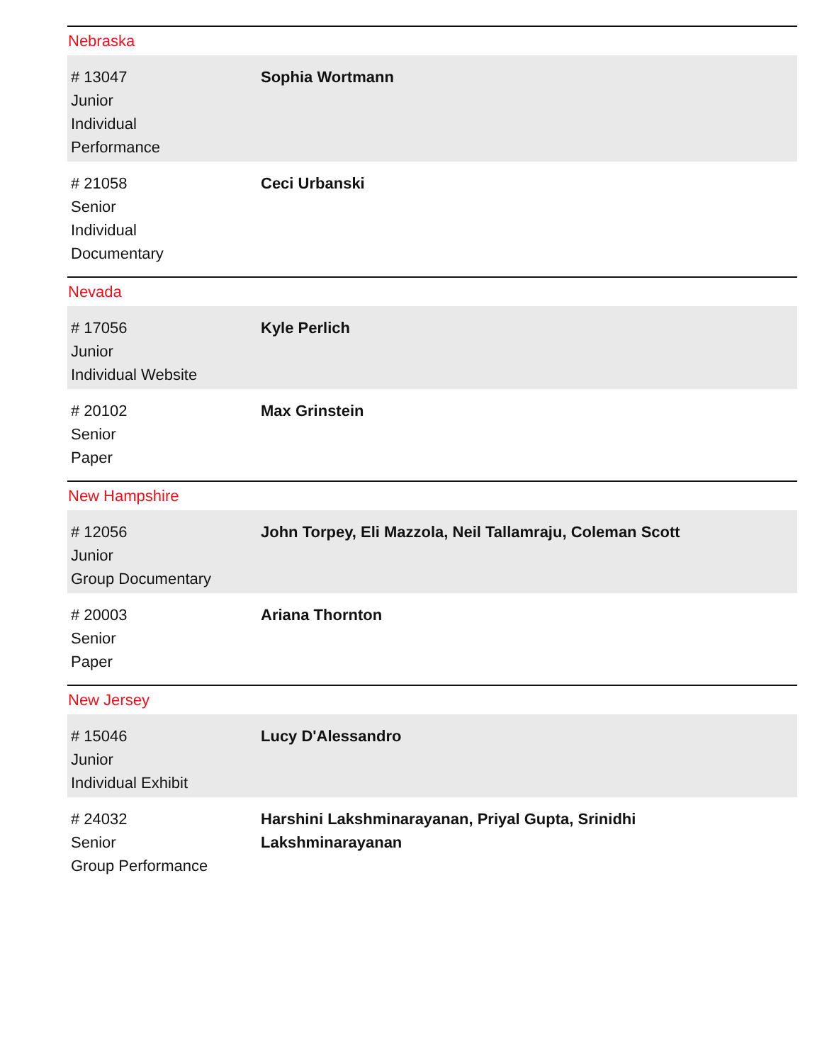Nebraska
| # 13047 Junior Individual Performance | Sophia Wortmann |
| # 21058 Senior Individual Documentary | Ceci Urbanski |
Nevada
| # 17056 Junior Individual Website | Kyle Perlich |
| # 20102 Senior Paper | Max Grinstein |
New Hampshire
| # 12056 Junior Group Documentary | John Torpey, Eli Mazzola, Neil Tallamraju, Coleman Scott |
| # 20003 Senior Paper | Ariana Thornton |
New Jersey
| # 15046 Junior Individual Exhibit | Lucy D'Alessandro |
| # 24032 Senior Group Performance | Harshini Lakshminarayanan, Priyal Gupta, Srinidhi Lakshminarayanan |